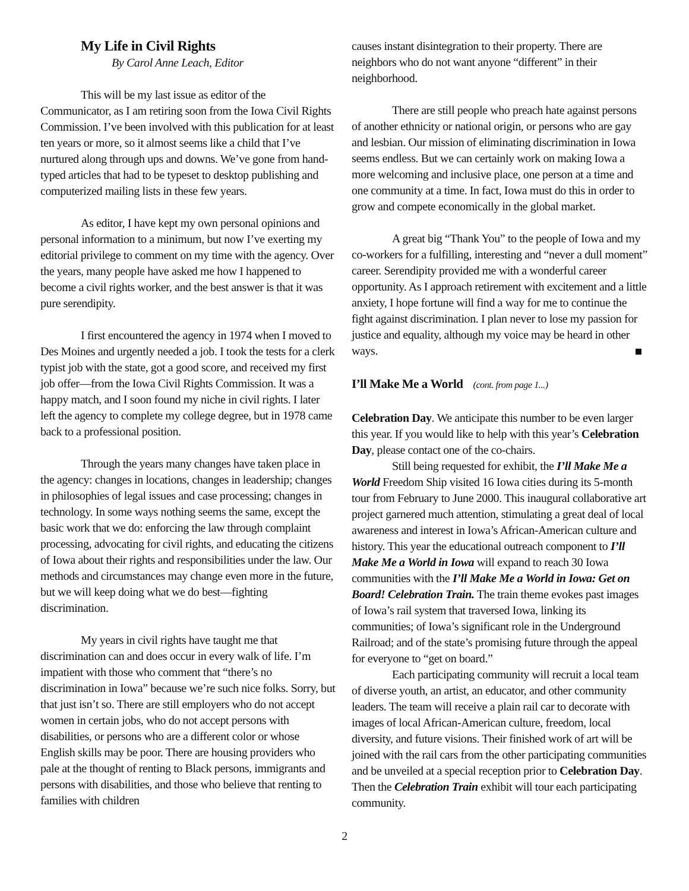My Life in Civil Rights
By Carol Anne Leach, Editor
This will be my last issue as editor of the Communicator, as I am retiring soon from the Iowa Civil Rights Commission. I’ve been involved with this publication for at least ten years or more, so it almost seems like a child that I’ve nurtured along through ups and downs. We’ve gone from hand-typed articles that had to be typeset to desktop publishing and computerized mailing lists in these few years.
As editor, I have kept my own personal opinions and personal information to a minimum, but now I’ve exerting my editorial privilege to comment on my time with the agency. Over the years, many people have asked me how I happened to become a civil rights worker, and the best answer is that it was pure serendipity.
I first encountered the agency in 1974 when I moved to Des Moines and urgently needed a job. I took the tests for a clerk typist job with the state, got a good score, and received my first job offer—from the Iowa Civil Rights Commission. It was a happy match, and I soon found my niche in civil rights. I later left the agency to complete my college degree, but in 1978 came back to a professional position.
Through the years many changes have taken place in the agency: changes in locations, changes in leadership; changes in philosophies of legal issues and case processing; changes in technology. In some ways nothing seems the same, except the basic work that we do: enforcing the law through complaint processing, advocating for civil rights, and educating the citizens of Iowa about their rights and responsibilities under the law. Our methods and circumstances may change even more in the future, but we will keep doing what we do best—fighting discrimination.
My years in civil rights have taught me that discrimination can and does occur in every walk of life. I’m impatient with those who comment that “there’s no discrimination in Iowa” because we’re such nice folks. Sorry, but that just isn’t so. There are still employers who do not accept women in certain jobs, who do not accept persons with disabilities, or persons who are a different color or whose English skills may be poor. There are housing providers who pale at the thought of renting to Black persons, immigrants and persons with disabilities, and those who believe that renting to families with children
causes instant disintegration to their property. There are neighbors who do not want anyone “different” in their neighborhood.
There are still people who preach hate against persons of another ethnicity or national origin, or persons who are gay and lesbian. Our mission of eliminating discrimination in Iowa seems endless. But we can certainly work on making Iowa a more welcoming and inclusive place, one person at a time and one community at a time. In fact, Iowa must do this in order to grow and compete economically in the global market.
A great big “Thank You” to the people of Iowa and my co-workers for a fulfilling, interesting and “never a dull moment” career. Serendipity provided me with a wonderful career opportunity. As I approach retirement with excitement and a little anxiety, I hope fortune will find a way for me to continue the fight against discrimination. I plan never to lose my passion for justice and equality, although my voice may be heard in other ways.
I’ll Make Me a World (cont. from page 1...)
Celebration Day. We anticipate this number to be even larger this year. If you would like to help with this year’s Celebration Day, please contact one of the co-chairs.
Still being requested for exhibit, the I’ll Make Me a World Freedom Ship visited 16 Iowa cities during its 5-month tour from February to June 2000. This inaugural collaborative art project garnered much attention, stimulating a great deal of local awareness and interest in Iowa’s African-American culture and history. This year the educational outreach component to I’ll Make Me a World in Iowa will expand to reach 30 Iowa communities with the I’ll Make Me a World in Iowa: Get on Board! Celebration Train. The train theme evokes past images of Iowa’s rail system that traversed Iowa, linking its communities; of Iowa’s significant role in the Underground Railroad; and of the state’s promising future through the appeal for everyone to “get on board.”
Each participating community will recruit a local team of diverse youth, an artist, an educator, and other community leaders. The team will receive a plain rail car to decorate with images of local African-American culture, freedom, local diversity, and future visions. Their finished work of art will be joined with the rail cars from the other participating communities and be unveiled at a special reception prior to Celebration Day. Then the Celebration Train exhibit will tour each participating community.
2